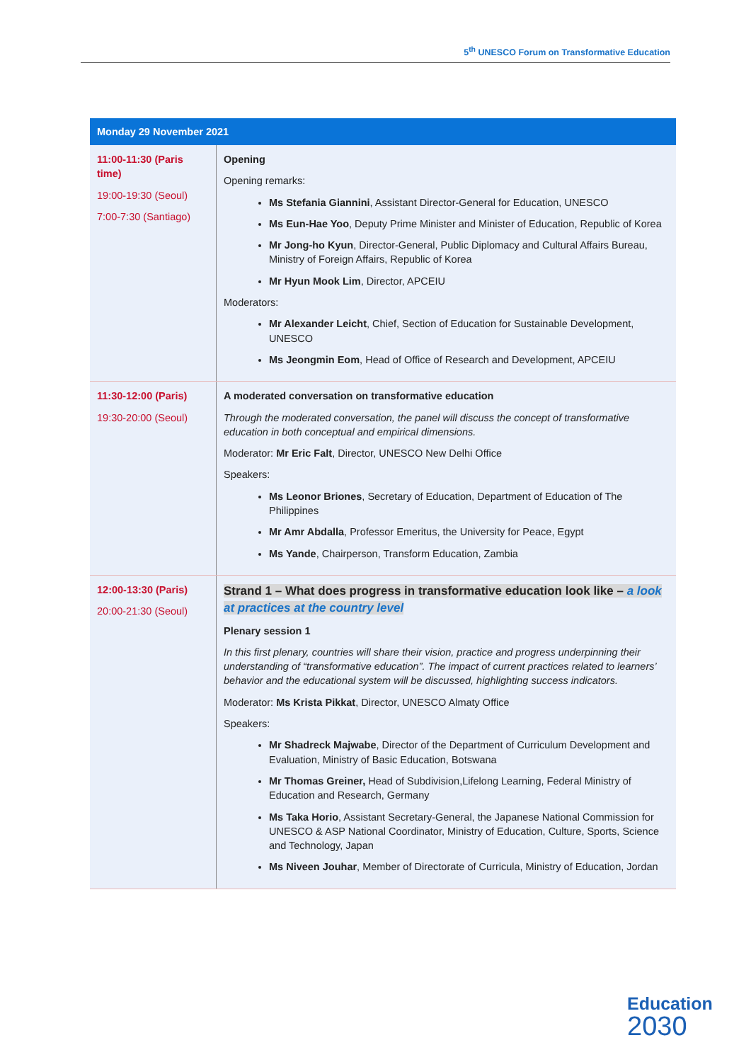5<sup>th</sup> UNESCO Forum on Transformative Education
| Monday 29 November 2021 | |
| --- | --- |
| 11:00-11:30 (Paris time) 19:00-19:30 (Seoul) 7:00-7:30 (Santiago) | Opening Opening remarks: Ms Stefania Giannini , Assistant Director-General for Education, UNESCO Ms Eun-Hae Yoo , Deputy Prime Minister and Minister of Education, Republic of Korea Mr Jong-ho Kyun , Director-General, Public Diplomacy and Cultural Affairs Bureau, Ministry of Foreign Affairs, Republic of Korea Mr Hyun Mook Lim , Director, APCEIU Moderators: Mr Alexander Leicht , Chief, Section of Education for Sustainable Development, UNESCO Ms Jeongmin Eom , Head of Office of Research and Development, APCEIU |
| 11:30-12:00 (Paris) 19:30-20:00 (Seoul) | A moderated conversation on transformative education Through the moderated conversation, the panel will discuss the concept of transformative education in both conceptual and empirical dimensions. Moderator: Mr Eric Falt , Director, UNESCO New Delhi Office Speakers: Ms Leonor Briones , Secretary of Education, Department of Education of The Philippines Mr Amr Abdalla , Professor Emeritus, the University for Peace, Egypt Ms Yande , Chairperson, Transform Education, Zambia |
| 12:00-13:30 (Paris) 20:00-21:30 (Seoul) | Strand 1 – What does progress in transformative education look like – a look at practices at the country level Plenary session 1 In this first plenary, countries will share their vision, practice and progress underpinning their understanding of “transformative education”. The impact of current practices related to learners’ behavior and the educational system will be discussed, highlighting success indicators. Moderator: Ms Krista Pikkat , Director, UNESCO Almaty Office Speakers: Mr Shadreck Majwabe , Director of the Department of Curriculum Development and Evaluation, Ministry of Basic Education, Botswana Mr Thomas Greiner, Head of Subdivision,Lifelong Learning, Federal Ministry of Education and Research, Germany Ms Taka Horio , Assistant Secretary-General, the Japanese National Commission for UNESCO & ASP National Coordinator, Ministry of Education, Culture, Sports, Science and Technology, Japan Ms Niveen Jouhar , Member of Directorate of Curricula, Ministry of Education, Jordan |
Education
2030